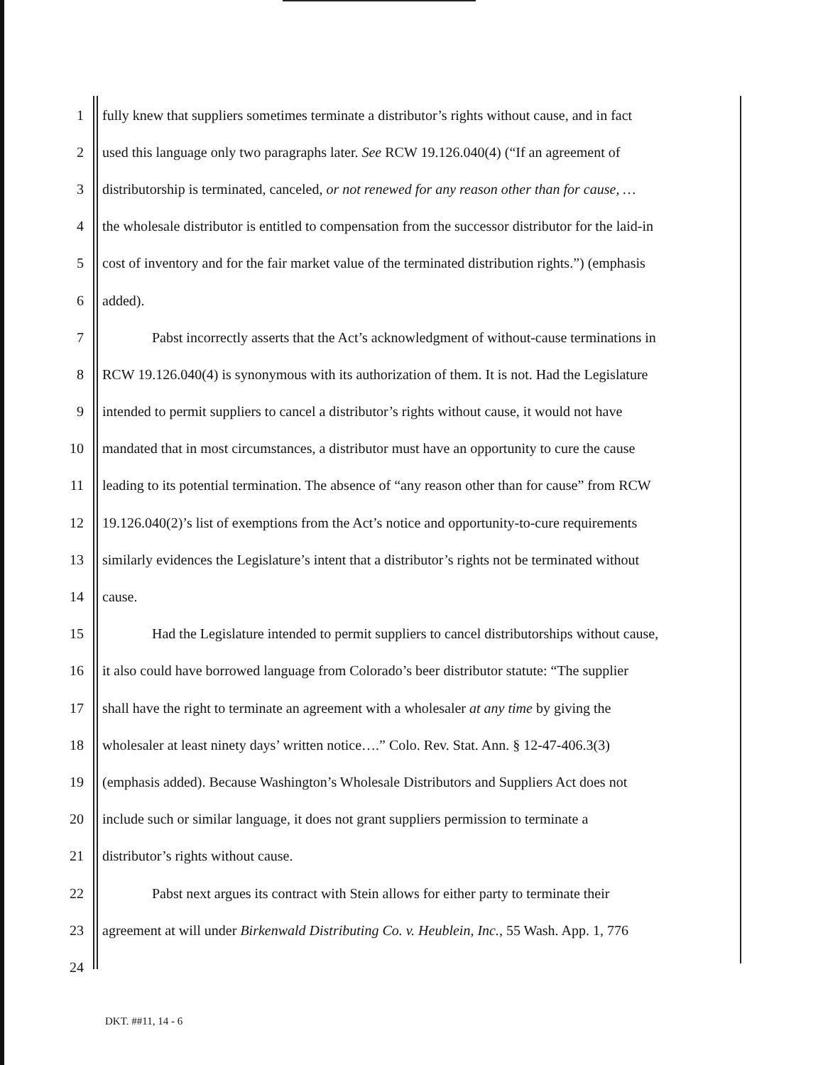1 fully knew that suppliers sometimes terminate a distributor’s rights without cause, and in fact
2 used this language only two paragraphs later. See RCW 19.126.040(4) (“If an agreement of
3 distributorship is terminated, canceled, or not renewed for any reason other than for cause, …
4 the wholesale distributor is entitled to compensation from the successor distributor for the laid-in
5 cost of inventory and for the fair market value of the terminated distribution rights.”) (emphasis
6 added).
7 Pabst incorrectly asserts that the Act’s acknowledgment of without-cause terminations in
8 RCW 19.126.040(4) is synonymous with its authorization of them. It is not. Had the Legislature
9 intended to permit suppliers to cancel a distributor’s rights without cause, it would not have
10 mandated that in most circumstances, a distributor must have an opportunity to cure the cause
11 leading to its potential termination. The absence of “any reason other than for cause” from RCW
12 19.126.040(2)’s list of exemptions from the Act’s notice and opportunity-to-cure requirements
13 similarly evidences the Legislature’s intent that a distributor’s rights not be terminated without
14 cause.
15 Had the Legislature intended to permit suppliers to cancel distributorships without cause,
16 it also could have borrowed language from Colorado’s beer distributor statute: “The supplier
17 shall have the right to terminate an agreement with a wholesaler at any time by giving the
18 wholesaler at least ninety days’ written notice….” Colo. Rev. Stat. Ann. § 12-47-406.3(3)
19 (emphasis added). Because Washington’s Wholesale Distributors and Suppliers Act does not
20 include such or similar language, it does not grant suppliers permission to terminate a
21 distributor’s rights without cause.
22 Pabst next argues its contract with Stein allows for either party to terminate their
23 agreement at will under Birkenwald Distributing Co. v. Heublein, Inc., 55 Wash. App. 1, 776
24
DKT. ##11, 14 - 6